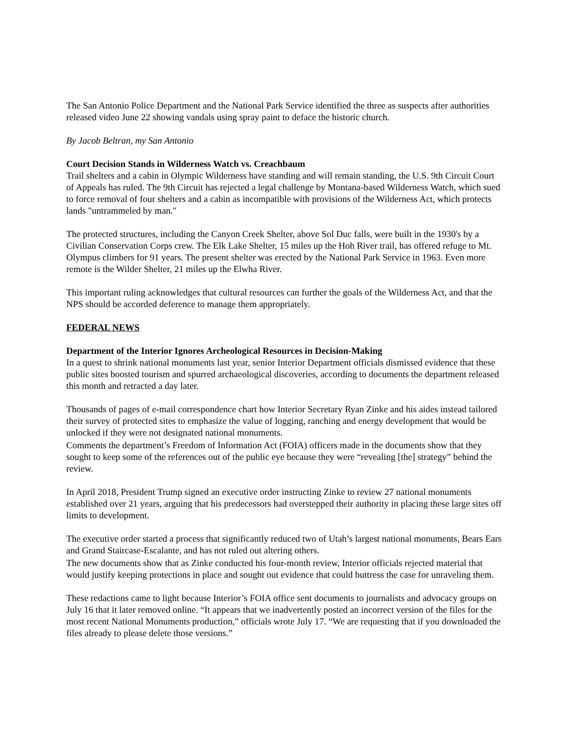The San Antonio Police Department and the National Park Service identified the three as suspects after authorities released video June 22 showing vandals using spray paint to deface the historic church.
By Jacob Beltran, my San Antonio
Court Decision Stands in Wilderness Watch vs. Creachbaum
Trail shelters and a cabin in Olympic Wilderness have standing and will remain standing, the U.S. 9th Circuit Court of Appeals has ruled. The 9th Circuit has rejected a legal challenge by Montana-based Wilderness Watch, which sued to force removal of four shelters and a cabin as incompatible with provisions of the Wilderness Act, which protects lands "untrammeled by man."
The protected structures, including the Canyon Creek Shelter, above Sol Duc falls, were built in the 1930's by a Civilian Conservation Corps crew. The Elk Lake Shelter, 15 miles up the Hoh River trail, has offered refuge to Mt. Olympus climbers for 91 years. The present shelter was erected by the National Park Service in 1963. Even more remote is the Wilder Shelter, 21 miles up the Elwha River.
This important ruling acknowledges that cultural resources can further the goals of the Wilderness Act, and that the NPS should be accorded deference to manage them appropriately.
FEDERAL NEWS
Department of the Interior Ignores Archeological Resources in Decision-Making
In a quest to shrink national monuments last year, senior Interior Department officials dismissed evidence that these public sites boosted tourism and spurred archaeological discoveries, according to documents the department released this month and retracted a day later.
Thousands of pages of e-mail correspondence chart how Interior Secretary Ryan Zinke and his aides instead tailored their survey of protected sites to emphasize the value of logging, ranching and energy development that would be unlocked if they were not designated national monuments.
Comments the department’s Freedom of Information Act (FOIA) officers made in the documents show that they sought to keep some of the references out of the public eye because they were “revealing [the] strategy” behind the review.
In April 2018, President Trump signed an executive order instructing Zinke to review 27 national monuments established over 21 years, arguing that his predecessors had overstepped their authority in placing these large sites off limits to development.
The executive order started a process that significantly reduced two of Utah’s largest national monuments, Bears Ears and Grand Staircase-Escalante, and has not ruled out altering others.
The new documents show that as Zinke conducted his four-month review, Interior officials rejected material that would justify keeping protections in place and sought out evidence that could buttress the case for unraveling them.
These redactions came to light because Interior’s FOIA office sent documents to journalists and advocacy groups on July 16 that it later removed online. “It appears that we inadvertently posted an incorrect version of the files for the most recent National Monuments production,” officials wrote July 17. “We are requesting that if you downloaded the files already to please delete those versions.”